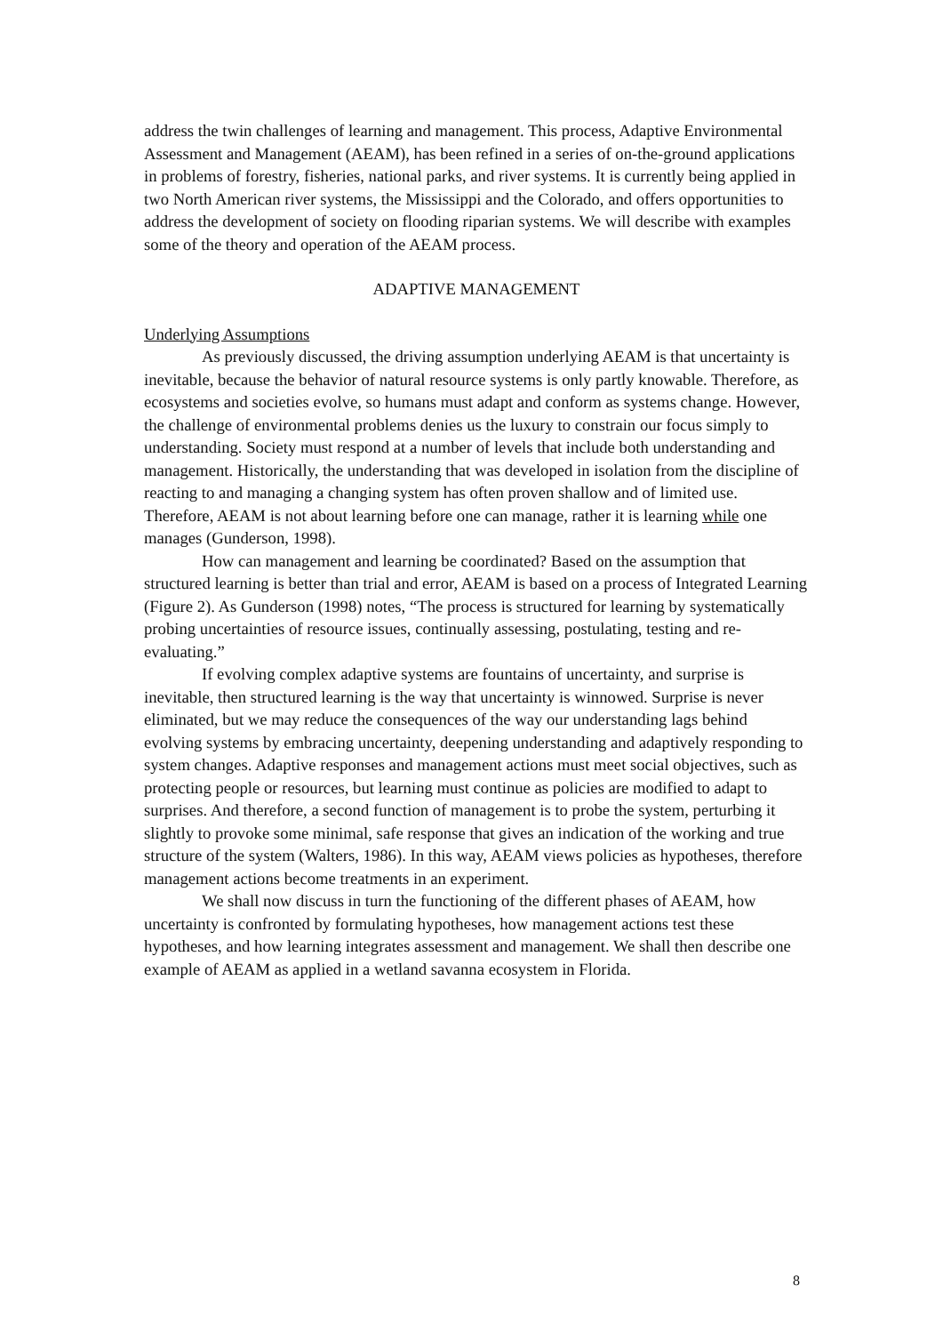address the twin challenges of learning and management. This process, Adaptive Environmental Assessment and Management (AEAM), has been refined in a series of on-the-ground applications in problems of forestry, fisheries, national parks, and river systems. It is currently being applied in two North American river systems, the Mississippi and the Colorado, and offers opportunities to address the development of society on flooding riparian systems. We will describe with examples some of the theory and operation of the AEAM process.
ADAPTIVE MANAGEMENT
Underlying Assumptions
As previously discussed, the driving assumption underlying AEAM is that uncertainty is inevitable, because the behavior of natural resource systems is only partly knowable. Therefore, as ecosystems and societies evolve, so humans must adapt and conform as systems change. However, the challenge of environmental problems denies us the luxury to constrain our focus simply to understanding. Society must respond at a number of levels that include both understanding and management. Historically, the understanding that was developed in isolation from the discipline of reacting to and managing a changing system has often proven shallow and of limited use. Therefore, AEAM is not about learning before one can manage, rather it is learning while one manages (Gunderson, 1998).
How can management and learning be coordinated? Based on the assumption that structured learning is better than trial and error, AEAM is based on a process of Integrated Learning (Figure 2). As Gunderson (1998) notes, “The process is structured for learning by systematically probing uncertainties of resource issues, continually assessing, postulating, testing and re-evaluating.”
If evolving complex adaptive systems are fountains of uncertainty, and surprise is inevitable, then structured learning is the way that uncertainty is winnowed. Surprise is never eliminated, but we may reduce the consequences of the way our understanding lags behind evolving systems by embracing uncertainty, deepening understanding and adaptively responding to system changes. Adaptive responses and management actions must meet social objectives, such as protecting people or resources, but learning must continue as policies are modified to adapt to surprises. And therefore, a second function of management is to probe the system, perturbing it slightly to provoke some minimal, safe response that gives an indication of the working and true structure of the system (Walters, 1986). In this way, AEAM views policies as hypotheses, therefore management actions become treatments in an experiment.
We shall now discuss in turn the functioning of the different phases of AEAM, how uncertainty is confronted by formulating hypotheses, how management actions test these hypotheses, and how learning integrates assessment and management. We shall then describe one example of AEAM as applied in a wetland savanna ecosystem in Florida.
8